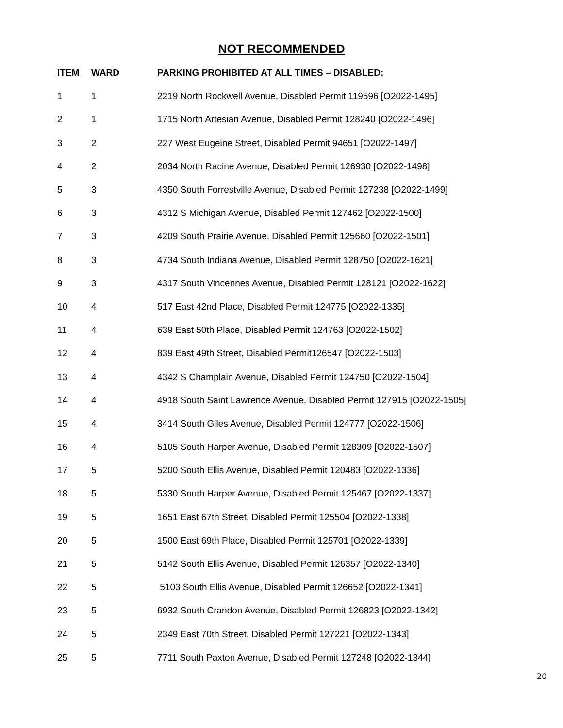NOT RECOMMENDED
| ITEM | WARD | PARKING PROHIBITED AT ALL TIMES – DISABLED: |
| --- | --- | --- |
| 1 | 1 | 2219 North Rockwell Avenue, Disabled Permit 119596 [O2022-1495] |
| 2 | 1 | 1715 North Artesian Avenue, Disabled Permit 128240 [O2022-1496] |
| 3 | 2 | 227 West Eugeine Street, Disabled Permit 94651 [O2022-1497] |
| 4 | 2 | 2034 North Racine Avenue, Disabled Permit 126930 [O2022-1498] |
| 5 | 3 | 4350 South Forrestville Avenue, Disabled Permit 127238 [O2022-1499] |
| 6 | 3 | 4312 S Michigan Avenue, Disabled Permit 127462 [O2022-1500] |
| 7 | 3 | 4209 South Prairie Avenue, Disabled Permit 125660 [O2022-1501] |
| 8 | 3 | 4734 South Indiana Avenue, Disabled Permit 128750 [O2022-1621] |
| 9 | 3 | 4317 South Vincennes Avenue, Disabled Permit 128121 [O2022-1622] |
| 10 | 4 | 517 East 42nd Place, Disabled Permit 124775 [O2022-1335] |
| 11 | 4 | 639 East 50th Place, Disabled Permit 124763 [O2022-1502] |
| 12 | 4 | 839 East 49th Street, Disabled Permit126547 [O2022-1503] |
| 13 | 4 | 4342 S Champlain Avenue, Disabled Permit 124750 [O2022-1504] |
| 14 | 4 | 4918 South Saint Lawrence Avenue, Disabled Permit 127915 [O2022-1505] |
| 15 | 4 | 3414 South Giles Avenue, Disabled Permit 124777 [O2022-1506] |
| 16 | 4 | 5105 South Harper Avenue, Disabled Permit 128309 [O2022-1507] |
| 17 | 5 | 5200 South Ellis Avenue, Disabled Permit 120483 [O2022-1336] |
| 18 | 5 | 5330 South Harper Avenue, Disabled Permit 125467 [O2022-1337] |
| 19 | 5 | 1651 East 67th Street, Disabled Permit 125504 [O2022-1338] |
| 20 | 5 | 1500 East 69th Place, Disabled Permit 125701 [O2022-1339] |
| 21 | 5 | 5142 South Ellis Avenue, Disabled Permit 126357 [O2022-1340] |
| 22 | 5 | 5103 South Ellis Avenue, Disabled Permit 126652 [O2022-1341] |
| 23 | 5 | 6932 South Crandon Avenue, Disabled Permit 126823 [O2022-1342] |
| 24 | 5 | 2349 East 70th Street, Disabled Permit 127221 [O2022-1343] |
| 25 | 5 | 7711 South Paxton Avenue, Disabled Permit 127248 [O2022-1344] |
20